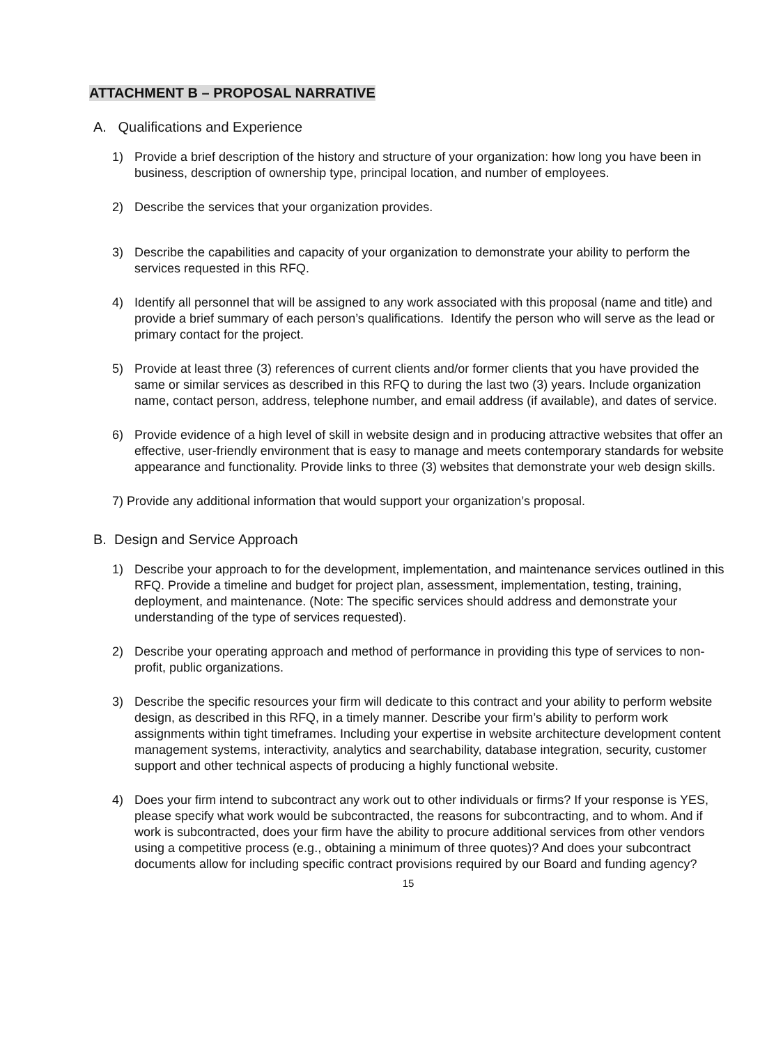ATTACHMENT B – PROPOSAL NARRATIVE
A. Qualifications and Experience
1) Provide a brief description of the history and structure of your organization: how long you have been in business, description of ownership type, principal location, and number of employees.
2) Describe the services that your organization provides.
3) Describe the capabilities and capacity of your organization to demonstrate your ability to perform the services requested in this RFQ.
4) Identify all personnel that will be assigned to any work associated with this proposal (name and title) and provide a brief summary of each person’s qualifications. Identify the person who will serve as the lead or primary contact for the project.
5) Provide at least three (3) references of current clients and/or former clients that you have provided the same or similar services as described in this RFQ to during the last two (3) years. Include organization name, contact person, address, telephone number, and email address (if available), and dates of service.
6) Provide evidence of a high level of skill in website design and in producing attractive websites that offer an effective, user-friendly environment that is easy to manage and meets contemporary standards for website appearance and functionality. Provide links to three (3) websites that demonstrate your web design skills.
7) Provide any additional information that would support your organization’s proposal.
B. Design and Service Approach
1) Describe your approach to for the development, implementation, and maintenance services outlined in this RFQ. Provide a timeline and budget for project plan, assessment, implementation, testing, training, deployment, and maintenance. (Note: The specific services should address and demonstrate your understanding of the type of services requested).
2) Describe your operating approach and method of performance in providing this type of services to non-profit, public organizations.
3) Describe the specific resources your firm will dedicate to this contract and your ability to perform website design, as described in this RFQ, in a timely manner. Describe your firm’s ability to perform work assignments within tight timeframes. Including your expertise in website architecture development content management systems, interactivity, analytics and searchability, database integration, security, customer support and other technical aspects of producing a highly functional website.
4) Does your firm intend to subcontract any work out to other individuals or firms? If your response is YES, please specify what work would be subcontracted, the reasons for subcontracting, and to whom. And if work is subcontracted, does your firm have the ability to procure additional services from other vendors using a competitive process (e.g., obtaining a minimum of three quotes)? And does your subcontract documents allow for including specific contract provisions required by our Board and funding agency?
15